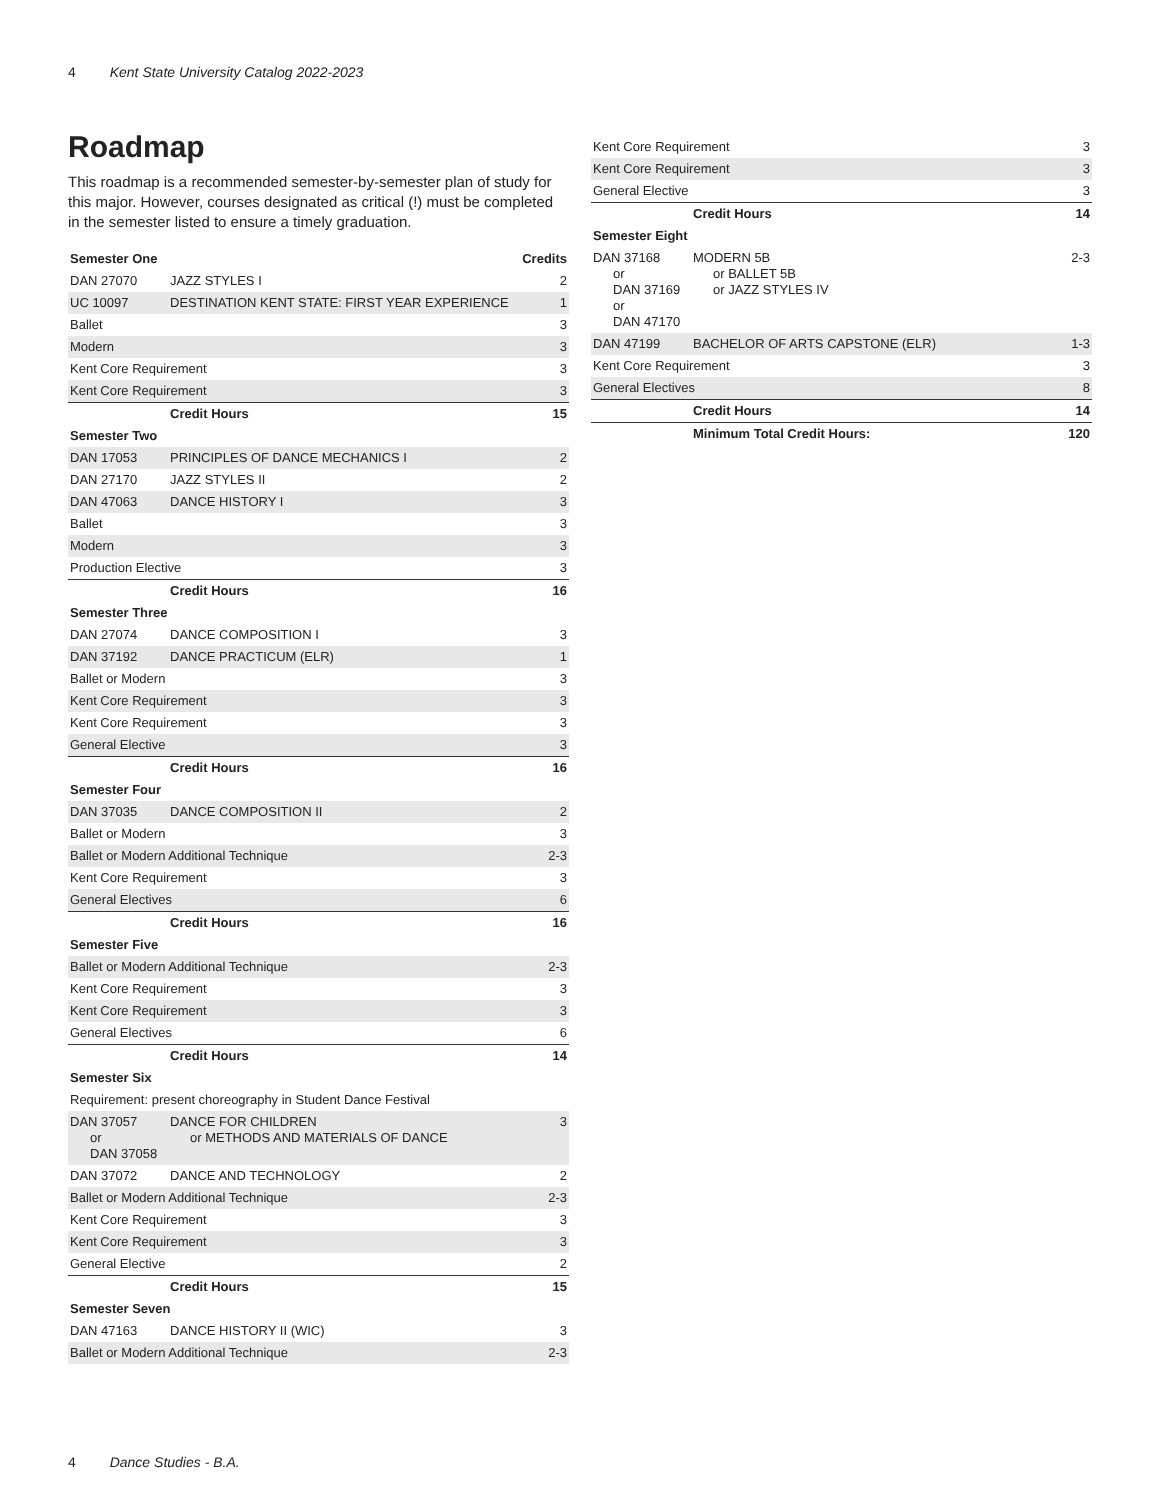4 Kent State University Catalog 2022-2023
Roadmap
This roadmap is a recommended semester-by-semester plan of study for this major. However, courses designated as critical (!) must be completed in the semester listed to ensure a timely graduation.
| Semester One | | Credits |
| --- | --- | --- |
| DAN 27070 | JAZZ STYLES I | 2 |
| UC 10097 | DESTINATION KENT STATE: FIRST YEAR EXPERIENCE | 1 |
| Ballet | | 3 |
| Modern | | 3 |
| Kent Core Requirement | | 3 |
| Kent Core Requirement | | 3 |
| | Credit Hours | 15 |
| Semester Two | | |
| DAN 17053 | PRINCIPLES OF DANCE MECHANICS I | 2 |
| DAN 27170 | JAZZ STYLES II | 2 |
| DAN 47063 | DANCE HISTORY I | 3 |
| Ballet | | 3 |
| Modern | | 3 |
| Production Elective | | 3 |
| | Credit Hours | 16 |
| Semester Three | | |
| DAN 27074 | DANCE COMPOSITION I | 3 |
| DAN 37192 | DANCE PRACTICUM (ELR) | 1 |
| Ballet or Modern | | 3 |
| Kent Core Requirement | | 3 |
| Kent Core Requirement | | 3 |
| General Elective | | 3 |
| | Credit Hours | 16 |
| Semester Four | | |
| DAN 37035 | DANCE COMPOSITION II | 2 |
| Ballet or Modern | | 3 |
| Ballet or Modern Additional Technique | | 2-3 |
| Kent Core Requirement | | 3 |
| General Electives | | 6 |
| | Credit Hours | 16 |
| Semester Five | | |
| Ballet or Modern Additional Technique | | 2-3 |
| Kent Core Requirement | | 3 |
| Kent Core Requirement | | 3 |
| General Electives | | 6 |
| | Credit Hours | 14 |
| Semester Six | | |
| Requirement: present choreography in Student Dance Festival | | |
| DAN 37057 or DAN 37058 | DANCE FOR CHILDREN or METHODS AND MATERIALS OF DANCE | 3 |
| DAN 37072 | DANCE AND TECHNOLOGY | 2 |
| Ballet or Modern Additional Technique | | 2-3 |
| Kent Core Requirement | | 3 |
| Kent Core Requirement | | 3 |
| General Elective | | 2 |
| | Credit Hours | 15 |
| Semester Seven | | |
| DAN 47163 | DANCE HISTORY II (WIC) | 3 |
| Ballet or Modern Additional Technique | | 2-3 |
| Kent Core Requirement | | 3 |
| Kent Core Requirement | | 3 |
| General Elective | | 3 |
| | Credit Hours | 14 |
| Semester Eight | | |
| DAN 37168 or DAN 37169 or DAN 47170 | MODERN 5B or BALLET 5B or JAZZ STYLES IV | 2-3 |
| DAN 47199 | BACHELOR OF ARTS CAPSTONE (ELR) | 1-3 |
| Kent Core Requirement | | 3 |
| General Electives | | 8 |
| | Credit Hours | 14 |
| | Minimum Total Credit Hours: | 120 |
4 Dance Studies - B.A.